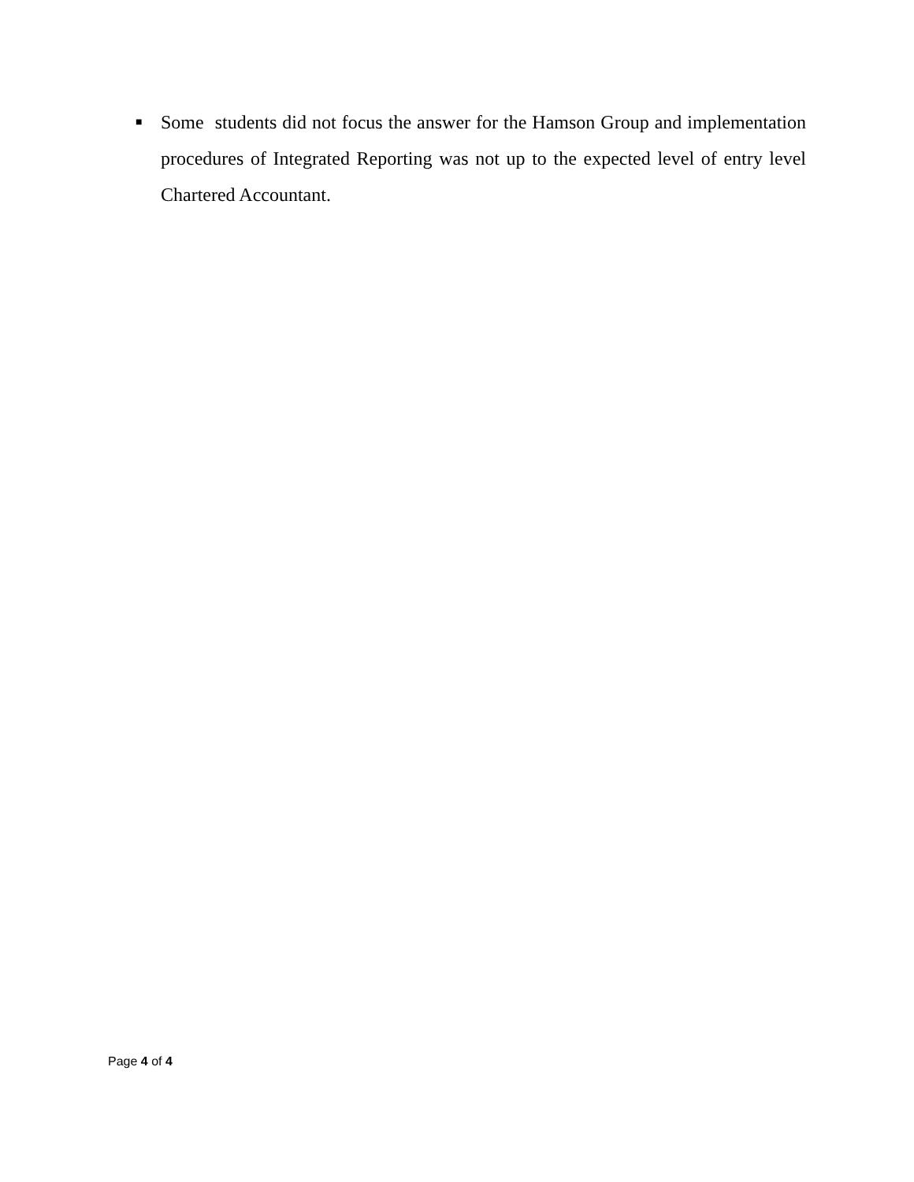■
Some students did not focus the answer for the Hamson Group and implementation procedures of Integrated Reporting was not up to the expected level of entry level Chartered Accountant.
Page 4 of 4